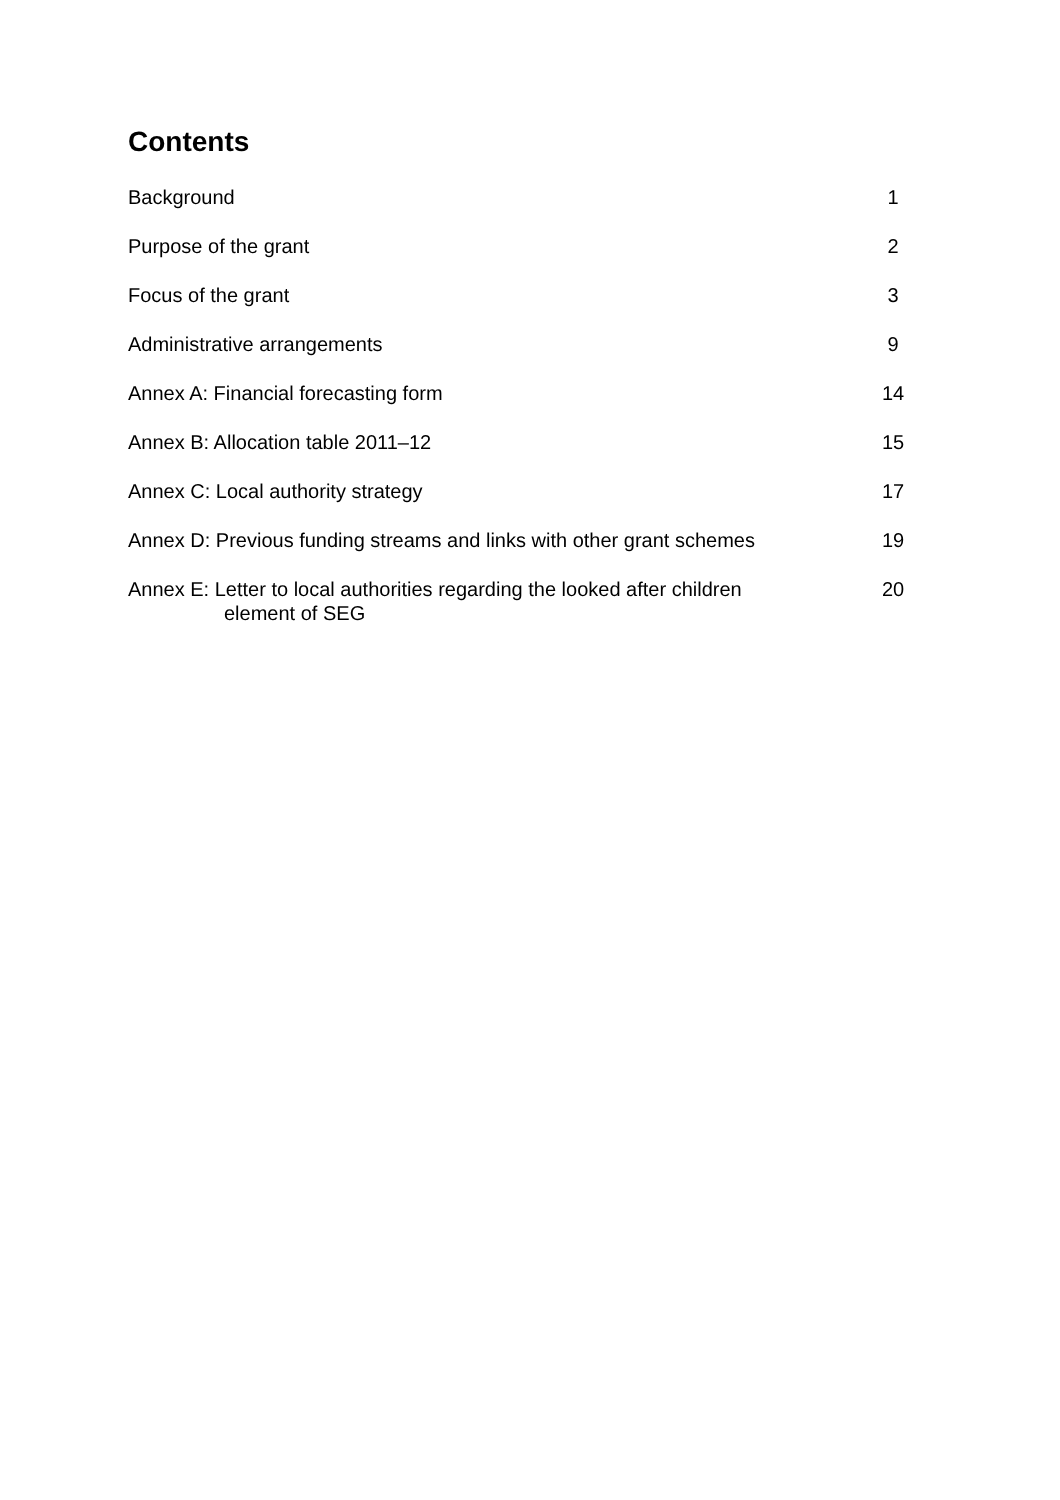Contents
Background 1
Purpose of the grant 2
Focus of the grant 3
Administrative arrangements 9
Annex A: Financial forecasting form 14
Annex B: Allocation table 2011–12 15
Annex C: Local authority strategy 17
Annex D: Previous funding streams and links with other grant schemes 19
Annex E: Letter to local authorities regarding the looked after children
element of SEG 20